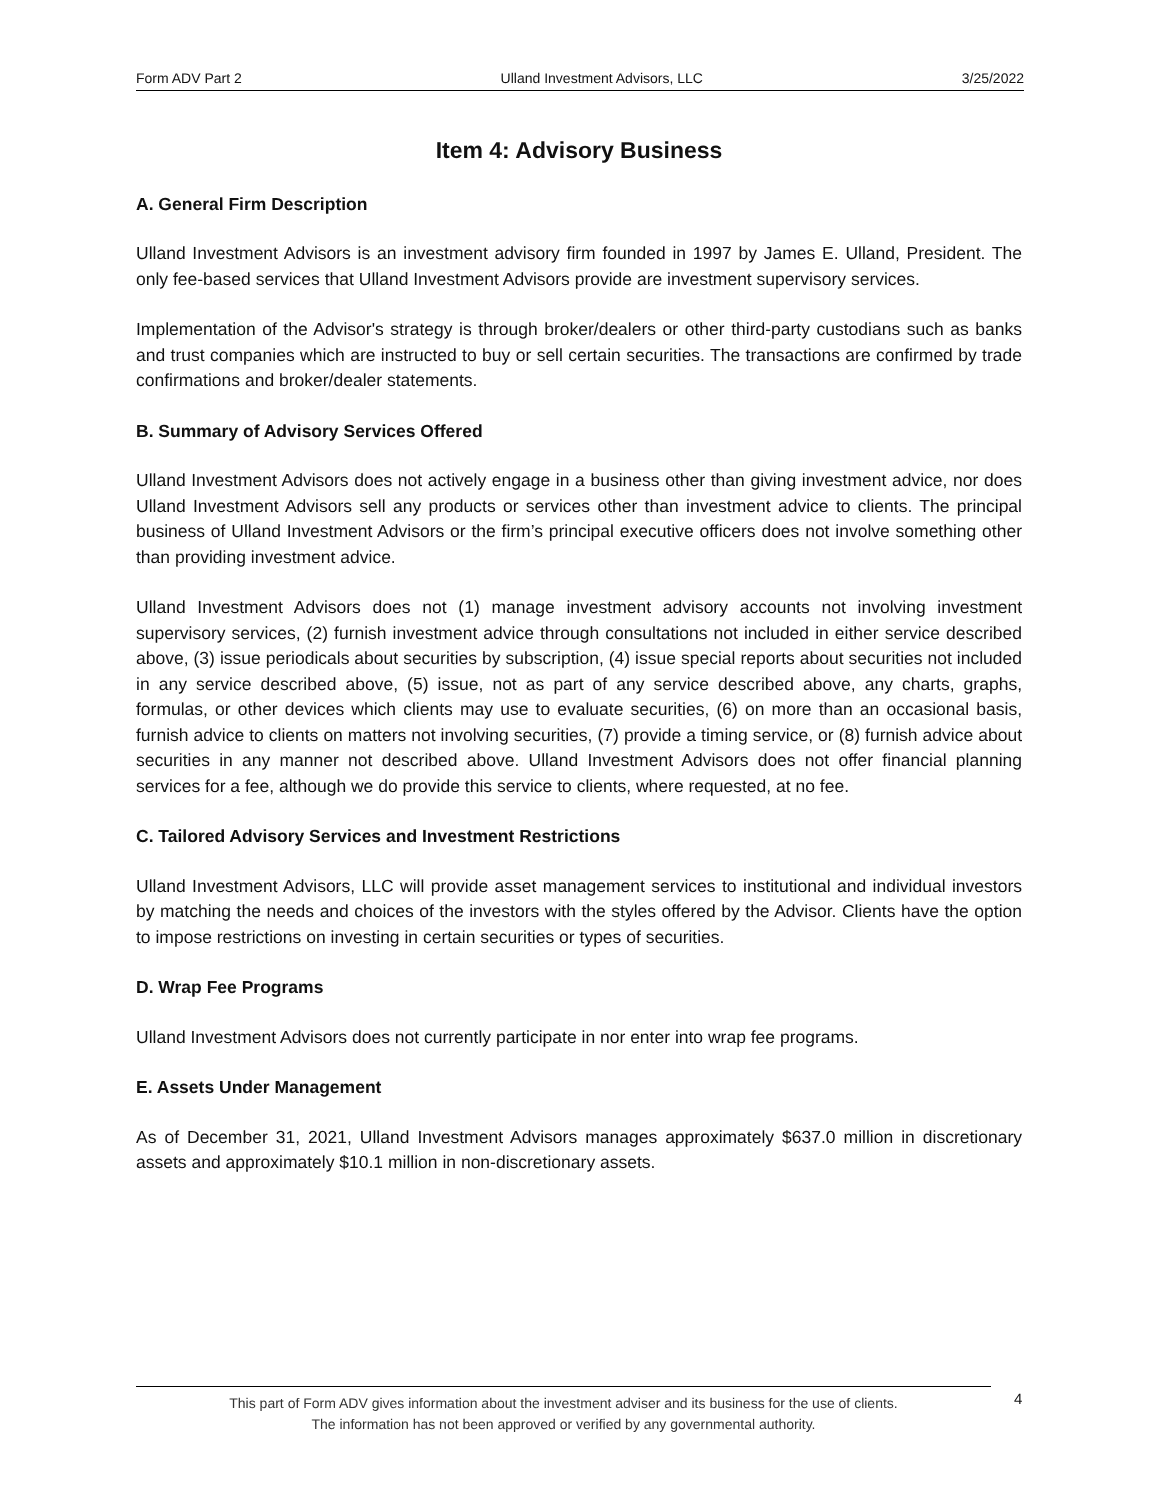Form ADV Part 2 Ulland Investment Advisors, LLC 3/25/2022
Item 4: Advisory Business
A. General Firm Description
Ulland Investment Advisors is an investment advisory firm founded in 1997 by James E. Ulland, President. The only fee-based services that Ulland Investment Advisors provide are investment supervisory services.
Implementation of the Advisor's strategy is through broker/dealers or other third-party custodians such as banks and trust companies which are instructed to buy or sell certain securities. The transactions are confirmed by trade confirmations and broker/dealer statements.
B. Summary of Advisory Services Offered
Ulland Investment Advisors does not actively engage in a business other than giving investment advice, nor does Ulland Investment Advisors sell any products or services other than investment advice to clients. The principal business of Ulland Investment Advisors or the firm’s principal executive officers does not involve something other than providing investment advice.
Ulland Investment Advisors does not (1) manage investment advisory accounts not involving investment supervisory services, (2) furnish investment advice through consultations not included in either service described above, (3) issue periodicals about securities by subscription, (4) issue special reports about securities not included in any service described above, (5) issue, not as part of any service described above, any charts, graphs, formulas, or other devices which clients may use to evaluate securities, (6) on more than an occasional basis, furnish advice to clients on matters not involving securities, (7) provide a timing service, or (8) furnish advice about securities in any manner not described above. Ulland Investment Advisors does not offer financial planning services for a fee, although we do provide this service to clients, where requested, at no fee.
C. Tailored Advisory Services and Investment Restrictions
Ulland Investment Advisors, LLC will provide asset management services to institutional and individual investors by matching the needs and choices of the investors with the styles offered by the Advisor. Clients have the option to impose restrictions on investing in certain securities or types of securities.
D. Wrap Fee Programs
Ulland Investment Advisors does not currently participate in nor enter into wrap fee programs.
E. Assets Under Management
As of December 31, 2021, Ulland Investment Advisors manages approximately $637.0 million in discretionary assets and approximately $10.1 million in non-discretionary assets.
This part of Form ADV gives information about the investment adviser and its business for the use of clients.
The information has not been approved or verified by any governmental authority.
4